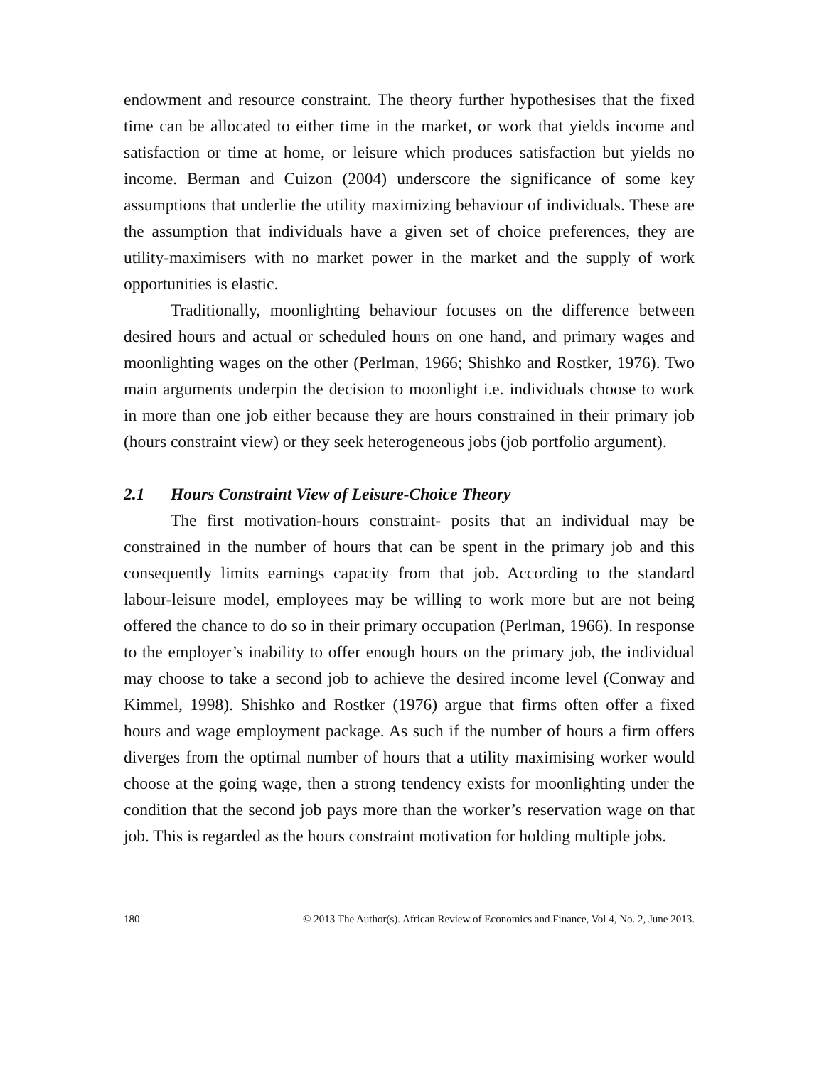endowment and resource constraint. The theory further hypothesises that the fixed time can be allocated to either time in the market, or work that yields income and satisfaction or time at home, or leisure which produces satisfaction but yields no income. Berman and Cuizon (2004) underscore the significance of some key assumptions that underlie the utility maximizing behaviour of individuals. These are the assumption that individuals have a given set of choice preferences, they are utility-maximisers with no market power in the market and the supply of work opportunities is elastic.
Traditionally, moonlighting behaviour focuses on the difference between desired hours and actual or scheduled hours on one hand, and primary wages and moonlighting wages on the other (Perlman, 1966; Shishko and Rostker, 1976). Two main arguments underpin the decision to moonlight i.e. individuals choose to work in more than one job either because they are hours constrained in their primary job (hours constraint view) or they seek heterogeneous jobs (job portfolio argument).
2.1 Hours Constraint View of Leisure-Choice Theory
The first motivation-hours constraint- posits that an individual may be constrained in the number of hours that can be spent in the primary job and this consequently limits earnings capacity from that job. According to the standard labour-leisure model, employees may be willing to work more but are not being offered the chance to do so in their primary occupation (Perlman, 1966). In response to the employer’s inability to offer enough hours on the primary job, the individual may choose to take a second job to achieve the desired income level (Conway and Kimmel, 1998). Shishko and Rostker (1976) argue that firms often offer a fixed hours and wage employment package. As such if the number of hours a firm offers diverges from the optimal number of hours that a utility maximising worker would choose at the going wage, then a strong tendency exists for moonlighting under the condition that the second job pays more than the worker’s reservation wage on that job. This is regarded as the hours constraint motivation for holding multiple jobs.
180 © 2013 The Author(s). African Review of Economics and Finance, Vol 4, No. 2, June 2013.